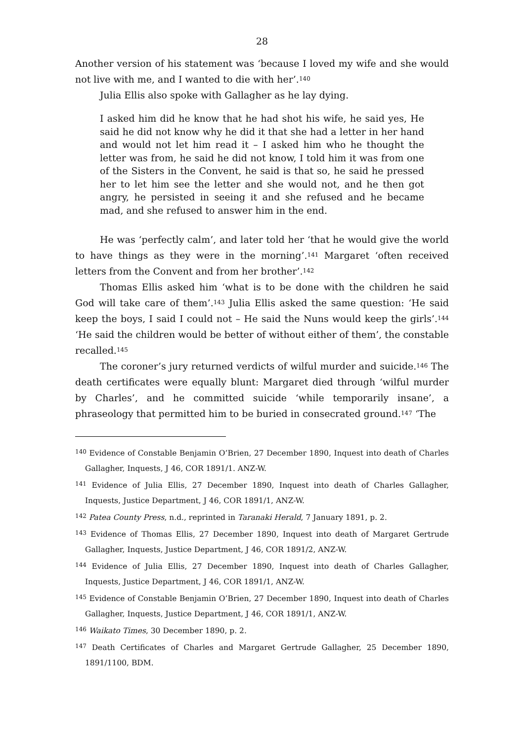28
Another version of his statement was ‘because I loved my wife and she would not live with me, and I wanted to die with her’.<sup>140</sup>
Julia Ellis also spoke with Gallagher as he lay dying.
I asked him did he know that he had shot his wife, he said yes, He said he did not know why he did it that she had a letter in her hand and would not let him read it – I asked him who he thought the letter was from, he said he did not know, I told him it was from one of the Sisters in the Convent, he said is that so, he said he pressed her to let him see the letter and she would not, and he then got angry, he persisted in seeing it and she refused and he became mad, and she refused to answer him in the end.
He was ‘perfectly calm’, and later told her ‘that he would give the world to have things as they were in the morning’.<sup>141</sup> Margaret ‘often received letters from the Convent and from her brother’.<sup>142</sup>
Thomas Ellis asked him ‘what is to be done with the children he said God will take care of them’.<sup>143</sup> Julia Ellis asked the same question: ‘He said keep the boys, I said I could not – He said the Nuns would keep the girls’.<sup>144</sup> ‘He said the children would be better of without either of them’, the constable recalled.<sup>145</sup>
The coroner’s jury returned verdicts of wilful murder and suicide.<sup>146</sup> The death certificates were equally blunt: Margaret died through ‘wilful murder by Charles’, and he committed suicide ‘while temporarily insane’, a phraseology that permitted him to be buried in consecrated ground.<sup>147</sup> ‘The
<sup>140</sup> Evidence of Constable Benjamin O’Brien, 27 December 1890, Inquest into death of Charles Gallagher, Inquests, J 46, COR 1891/1. ANZ-W.
<sup>141</sup> Evidence of Julia Ellis, 27 December 1890, Inquest into death of Charles Gallagher, Inquests, Justice Department, J 46, COR 1891/1, ANZ-W.
<sup>142</sup> Patea County Press, n.d., reprinted in Taranaki Herald, 7 January 1891, p. 2.
<sup>143</sup> Evidence of Thomas Ellis, 27 December 1890, Inquest into death of Margaret Gertrude Gallagher, Inquests, Justice Department, J 46, COR 1891/2, ANZ-W.
<sup>144</sup> Evidence of Julia Ellis, 27 December 1890, Inquest into death of Charles Gallagher, Inquests, Justice Department, J 46, COR 1891/1, ANZ-W.
<sup>145</sup> Evidence of Constable Benjamin O’Brien, 27 December 1890, Inquest into death of Charles Gallagher, Inquests, Justice Department, J 46, COR 1891/1, ANZ-W.
<sup>146</sup> Waikato Times, 30 December 1890, p. 2.
<sup>147</sup> Death Certificates of Charles and Margaret Gertrude Gallagher, 25 December 1890, 1891/1100, BDM.